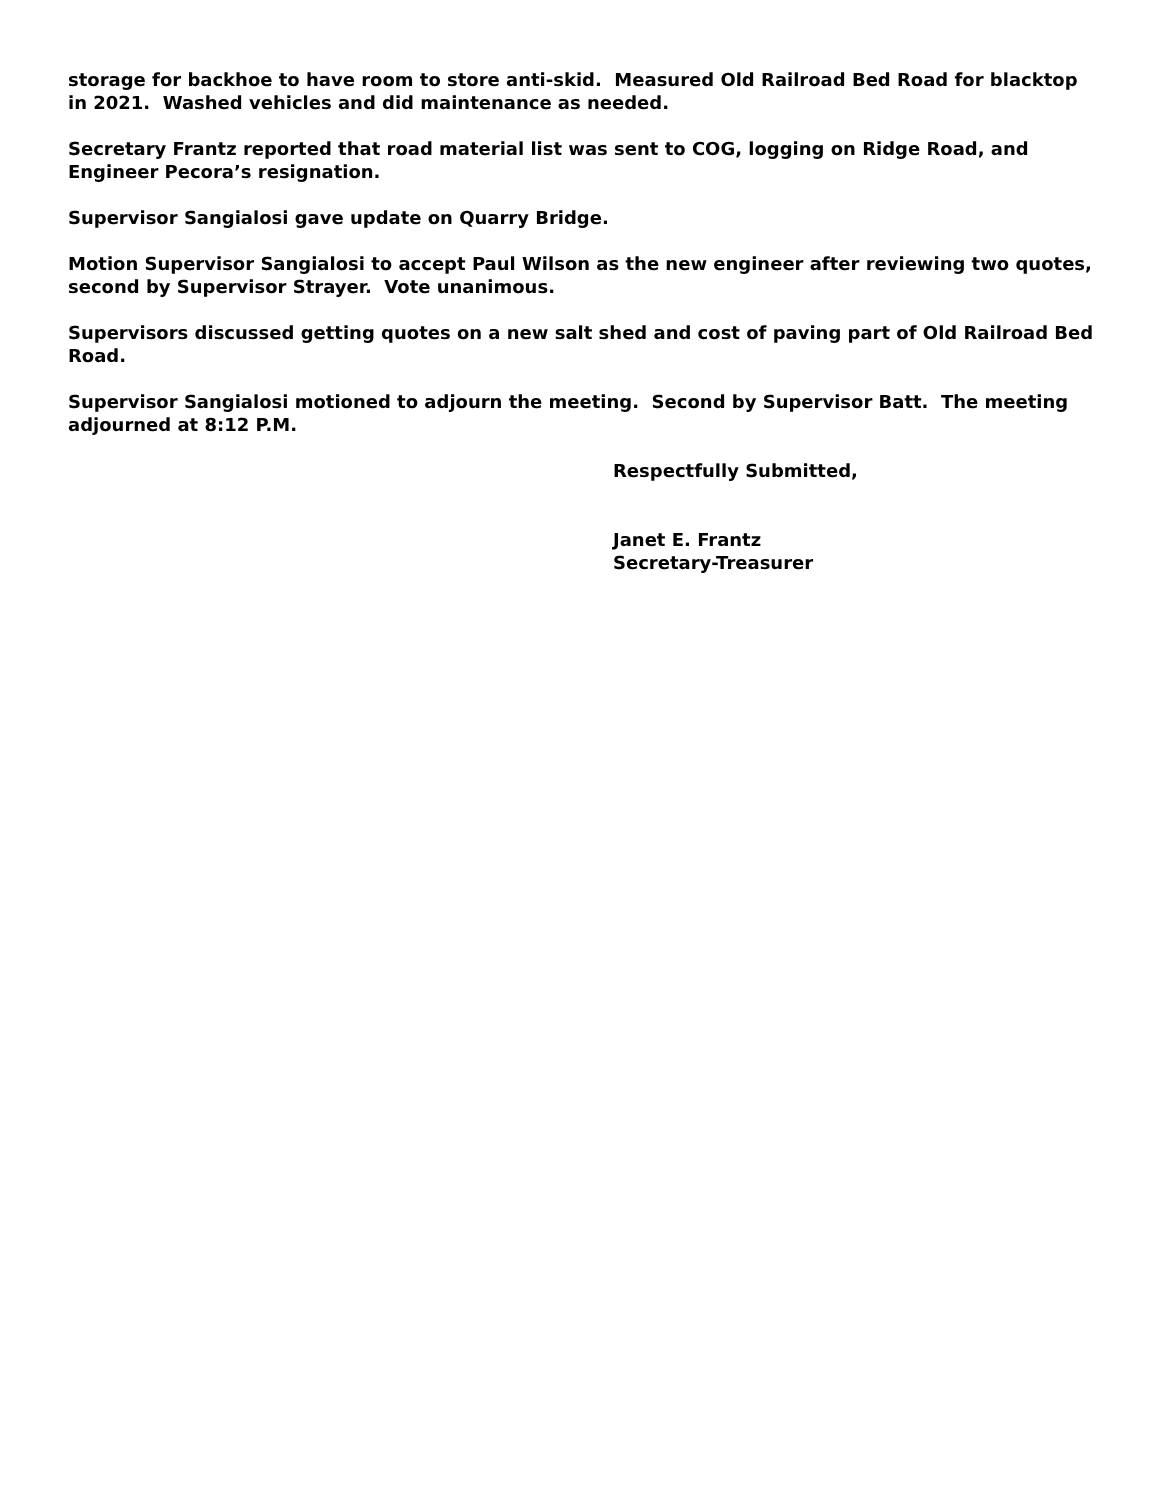storage for backhoe to have room to store anti-skid. Measured Old Railroad Bed Road for blacktop in 2021. Washed vehicles and did maintenance as needed.
Secretary Frantz reported that road material list was sent to COG, logging on Ridge Road, and Engineer Pecora’s resignation.
Supervisor Sangialosi gave update on Quarry Bridge.
Motion Supervisor Sangialosi to accept Paul Wilson as the new engineer after reviewing two quotes, second by Supervisor Strayer. Vote unanimous.
Supervisors discussed getting quotes on a new salt shed and cost of paving part of Old Railroad Bed Road.
Supervisor Sangialosi motioned to adjourn the meeting. Second by Supervisor Batt. The meeting adjourned at 8:12 P.M.
Respectfully Submitted,
Janet E. Frantz
Secretary-Treasurer